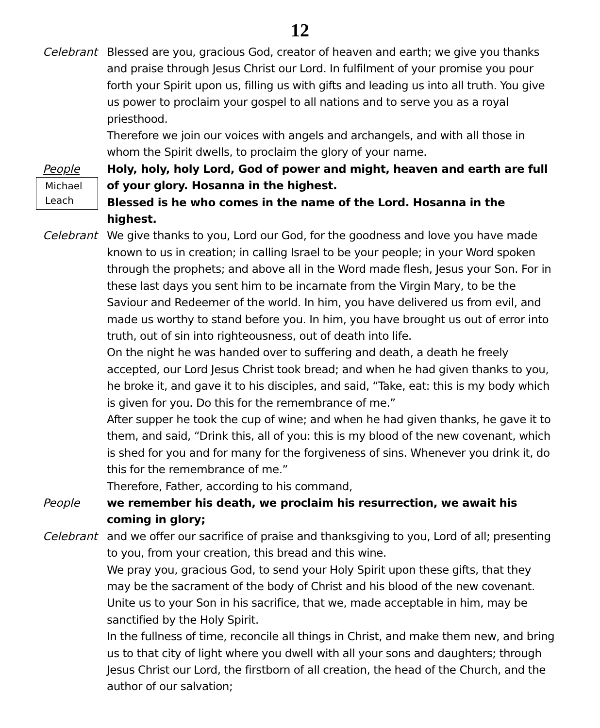12
Celebrant Blessed are you, gracious God, creator of heaven and earth; we give you thanks and praise through Jesus Christ our Lord. In fulfilment of your promise you pour forth your Spirit upon us, filling us with gifts and leading us into all truth. You give us power to proclaim your gospel to all nations and to serve you as a royal priesthood.
Therefore we join our voices with angels and archangels, and with all those in whom the Spirit dwells, to proclaim the glory of your name.
People
Michael Leach
Holy, holy, holy Lord, God of power and might, heaven and earth are full of your glory. Hosanna in the highest.
Blessed is he who comes in the name of the Lord. Hosanna in the highest.
Celebrant We give thanks to you, Lord our God, for the goodness and love you have made known to us in creation; in calling Israel to be your people; in your Word spoken through the prophets; and above all in the Word made flesh, Jesus your Son. For in these last days you sent him to be incarnate from the Virgin Mary, to be the Saviour and Redeemer of the world. In him, you have delivered us from evil, and made us worthy to stand before you. In him, you have brought us out of error into truth, out of sin into righteousness, out of death into life.
On the night he was handed over to suffering and death, a death he freely accepted, our Lord Jesus Christ took bread; and when he had given thanks to you, he broke it, and gave it to his disciples, and said, “Take, eat: this is my body which is given for you. Do this for the remembrance of me.”
After supper he took the cup of wine; and when he had given thanks, he gave it to them, and said, “Drink this, all of you: this is my blood of the new covenant, which is shed for you and for many for the forgiveness of sins. Whenever you drink it, do this for the remembrance of me.”
Therefore, Father, according to his command,
People we remember his death, we proclaim his resurrection, we await his coming in glory;
Celebrant and we offer our sacrifice of praise and thanksgiving to you, Lord of all; presenting to you, from your creation, this bread and this wine.
We pray you, gracious God, to send your Holy Spirit upon these gifts, that they may be the sacrament of the body of Christ and his blood of the new covenant. Unite us to your Son in his sacrifice, that we, made acceptable in him, may be sanctified by the Holy Spirit.
In the fullness of time, reconcile all things in Christ, and make them new, and bring us to that city of light where you dwell with all your sons and daughters; through Jesus Christ our Lord, the firstborn of all creation, the head of the Church, and the author of our salvation;